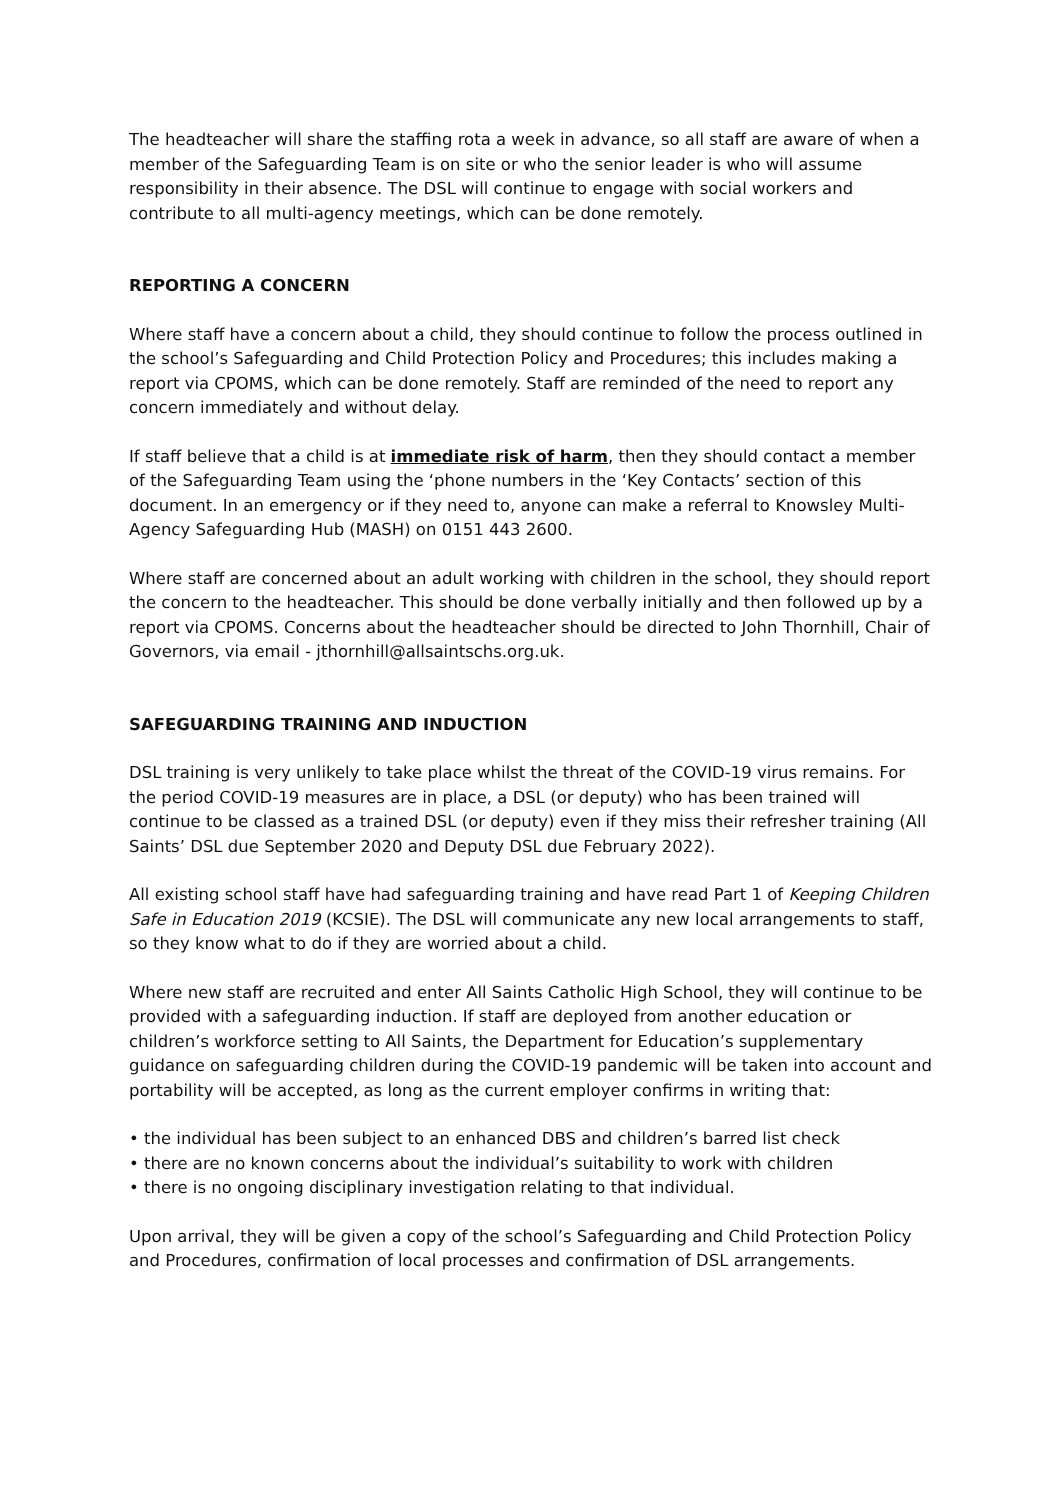The headteacher will share the staffing rota a week in advance, so all staff are aware of when a member of the Safeguarding Team is on site or who the senior leader is who will assume responsibility in their absence. The DSL will continue to engage with social workers and contribute to all multi-agency meetings, which can be done remotely.
REPORTING A CONCERN
Where staff have a concern about a child, they should continue to follow the process outlined in the school’s Safeguarding and Child Protection Policy and Procedures; this includes making a report via CPOMS, which can be done remotely. Staff are reminded of the need to report any concern immediately and without delay.
If staff believe that a child is at immediate risk of harm, then they should contact a member of the Safeguarding Team using the ‘phone numbers in the ‘Key Contacts’ section of this document. In an emergency or if they need to, anyone can make a referral to Knowsley Multi-Agency Safeguarding Hub (MASH) on 0151 443 2600.
Where staff are concerned about an adult working with children in the school, they should report the concern to the headteacher. This should be done verbally initially and then followed up by a report via CPOMS. Concerns about the headteacher should be directed to John Thornhill, Chair of Governors, via email - jthornhill@allsaintschs.org.uk.
SAFEGUARDING TRAINING AND INDUCTION
DSL training is very unlikely to take place whilst the threat of the COVID-19 virus remains. For the period COVID-19 measures are in place, a DSL (or deputy) who has been trained will continue to be classed as a trained DSL (or deputy) even if they miss their refresher training (All Saints’ DSL due September 2020 and Deputy DSL due February 2022).
All existing school staff have had safeguarding training and have read Part 1 of Keeping Children Safe in Education 2019 (KCSIE). The DSL will communicate any new local arrangements to staff, so they know what to do if they are worried about a child.
Where new staff are recruited and enter All Saints Catholic High School, they will continue to be provided with a safeguarding induction. If staff are deployed from another education or children’s workforce setting to All Saints, the Department for Education’s supplementary guidance on safeguarding children during the COVID-19 pandemic will be taken into account and portability will be accepted, as long as the current employer confirms in writing that:
• the individual has been subject to an enhanced DBS and children’s barred list check
• there are no known concerns about the individual’s suitability to work with children
• there is no ongoing disciplinary investigation relating to that individual.
Upon arrival, they will be given a copy of the school’s Safeguarding and Child Protection Policy and Procedures, confirmation of local processes and confirmation of DSL arrangements.